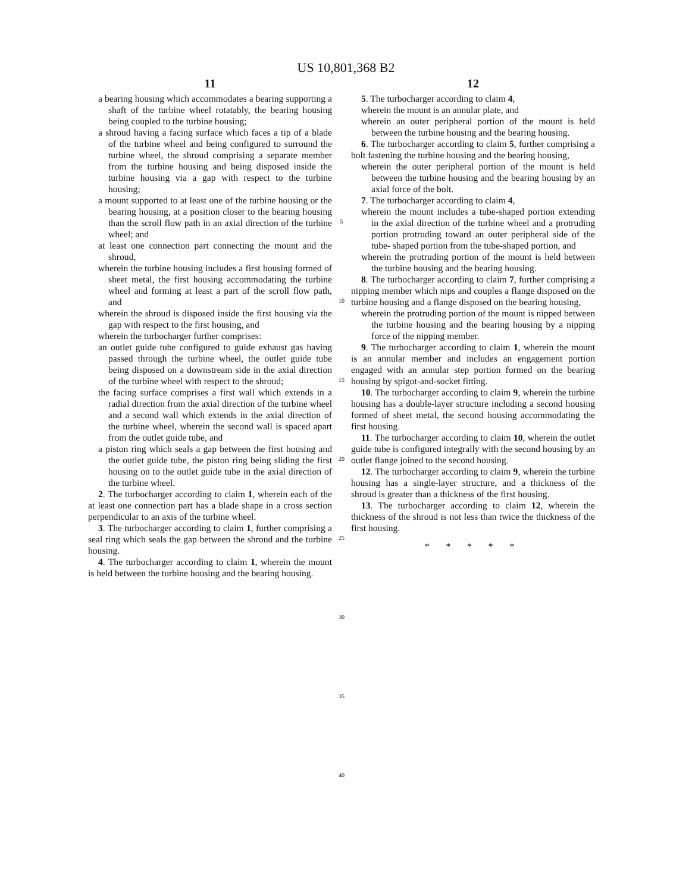US 10,801,368 B2
11
a bearing housing which accommodates a bearing supporting a shaft of the turbine wheel rotatably, the bearing housing being coupled to the turbine housing;
a shroud having a facing surface which faces a tip of a blade of the turbine wheel and being configured to surround the turbine wheel, the shroud comprising a separate member from the turbine housing and being disposed inside the turbine housing via a gap with respect to the turbine housing;
a mount supported to at least one of the turbine housing or the bearing housing, at a position closer to the bearing housing than the scroll flow path in an axial direction of the turbine wheel; and
at least one connection part connecting the mount and the shroud,
wherein the turbine housing includes a first housing formed of sheet metal, the first housing accommodating the turbine wheel and forming at least a part of the scroll flow path, and
wherein the shroud is disposed inside the first housing via the gap with respect to the first housing, and
wherein the turbocharger further comprises:
an outlet guide tube configured to guide exhaust gas having passed through the turbine wheel, the outlet guide tube being disposed on a downstream side in the axial direction of the turbine wheel with respect to the shroud;
the facing surface comprises a first wall which extends in a radial direction from the axial direction of the turbine wheel and a second wall which extends in the axial direction of the turbine wheel, wherein the second wall is spaced apart from the outlet guide tube, and
a piston ring which seals a gap between the first housing and the outlet guide tube, the piston ring being sliding the first housing on to the outlet guide tube in the axial direction of the turbine wheel.
2. The turbocharger according to claim 1, wherein each of the at least one connection part has a blade shape in a cross section perpendicular to an axis of the turbine wheel.
3. The turbocharger according to claim 1, further comprising a seal ring which seals the gap between the shroud and the turbine housing.
4. The turbocharger according to claim 1, wherein the mount is held between the turbine housing and the bearing housing.
5
10
15
20
25
30
35
40
12
5. The turbocharger according to claim 4,
wherein the mount is an annular plate, and
wherein an outer peripheral portion of the mount is held between the turbine housing and the bearing housing.
6. The turbocharger according to claim 5, further comprising a bolt fastening the turbine housing and the bearing housing,
wherein the outer peripheral portion of the mount is held between the turbine housing and the bearing housing by an axial force of the bolt.
7. The turbocharger according to claim 4,
wherein the mount includes a tube-shaped portion extending in the axial direction of the turbine wheel and a protruding portion protruding toward an outer peripheral side of the tube- shaped portion from the tube-shaped portion, and
wherein the protruding portion of the mount is held between the turbine housing and the bearing housing.
8. The turbocharger according to claim 7, further comprising a nipping member which nips and couples a flange disposed on the turbine housing and a flange disposed on the bearing housing,
wherein the protruding portion of the mount is nipped between the turbine housing and the bearing housing by a nipping force of the nipping member.
9. The turbocharger according to claim 1, wherein the mount is an annular member and includes an engagement portion engaged with an annular step portion formed on the bearing housing by spigot-and-socket fitting.
10. The turbocharger according to claim 9, wherein the turbine housing has a double-layer structure including a second housing formed of sheet metal, the second housing accommodating the first housing.
11. The turbocharger according to claim 10, wherein the outlet guide tube is configured integrally with the second housing by an outlet flange joined to the second housing.
12. The turbocharger according to claim 9, wherein the turbine housing has a single-layer structure, and a thickness of the shroud is greater than a thickness of the first housing.
13. The turbocharger according to claim 12, wherein the thickness of the shroud is not less than twice the thickness of the first housing.
* * * * *